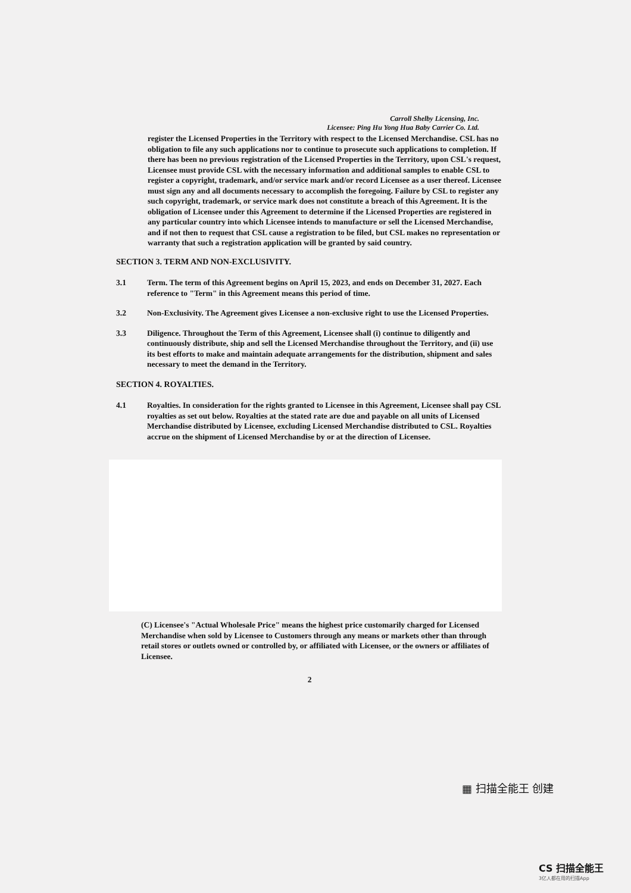Carroll Shelby Licensing, Inc.
Licensee: Ping Hu Yong Hua Baby Carrier Co. Ltd.
register the Licensed Properties in the Territory with respect to the Licensed Merchandise. CSL has no obligation to file any such applications nor to continue to prosecute such applications to completion. If there has been no previous registration of the Licensed Properties in the Territory, upon CSL's request, Licensee must provide CSL with the necessary information and additional samples to enable CSL to register a copyright, trademark, and/or service mark and/or record Licensee as a user thereof. Licensee must sign any and all documents necessary to accomplish the foregoing. Failure by CSL to register any such copyright, trademark, or service mark does not constitute a breach of this Agreement. It is the obligation of Licensee under this Agreement to determine if the Licensed Properties are registered in any particular country into which Licensee intends to manufacture or sell the Licensed Merchandise, and if not then to request that CSL cause a registration to be filed, but CSL makes no representation or warranty that such a registration application will be granted by said country.
SECTION 3. TERM AND NON-EXCLUSIVITY.
3.1 Term. The term of this Agreement begins on April 15, 2023, and ends on December 31, 2027. Each reference to "Term" in this Agreement means this period of time.
3.2 Non-Exclusivity. The Agreement gives Licensee a non-exclusive right to use the Licensed Properties.
3.3 Diligence. Throughout the Term of this Agreement, Licensee shall (i) continue to diligently and continuously distribute, ship and sell the Licensed Merchandise throughout the Territory, and (ii) use its best efforts to make and maintain adequate arrangements for the distribution, shipment and sales necessary to meet the demand in the Territory.
SECTION 4. ROYALTIES.
4.1 Royalties. In consideration for the rights granted to Licensee in this Agreement, Licensee shall pay CSL royalties as set out below. Royalties at the stated rate are due and payable on all units of Licensed Merchandise distributed by Licensee, excluding Licensed Merchandise distributed to CSL. Royalties accrue on the shipment of Licensed Merchandise by or at the direction of Licensee.
(C) Licensee's "Actual Wholesale Price" means the highest price customarily charged for Licensed Merchandise when sold by Licensee to Customers through any means or markets other than through retail stores or outlets owned or controlled by, or affiliated with Licensee, or the owners or affiliates of Licensee.
2
▦ 扫描全能王 创建
CS 扫描全能王
3亿人都在用的扫描App